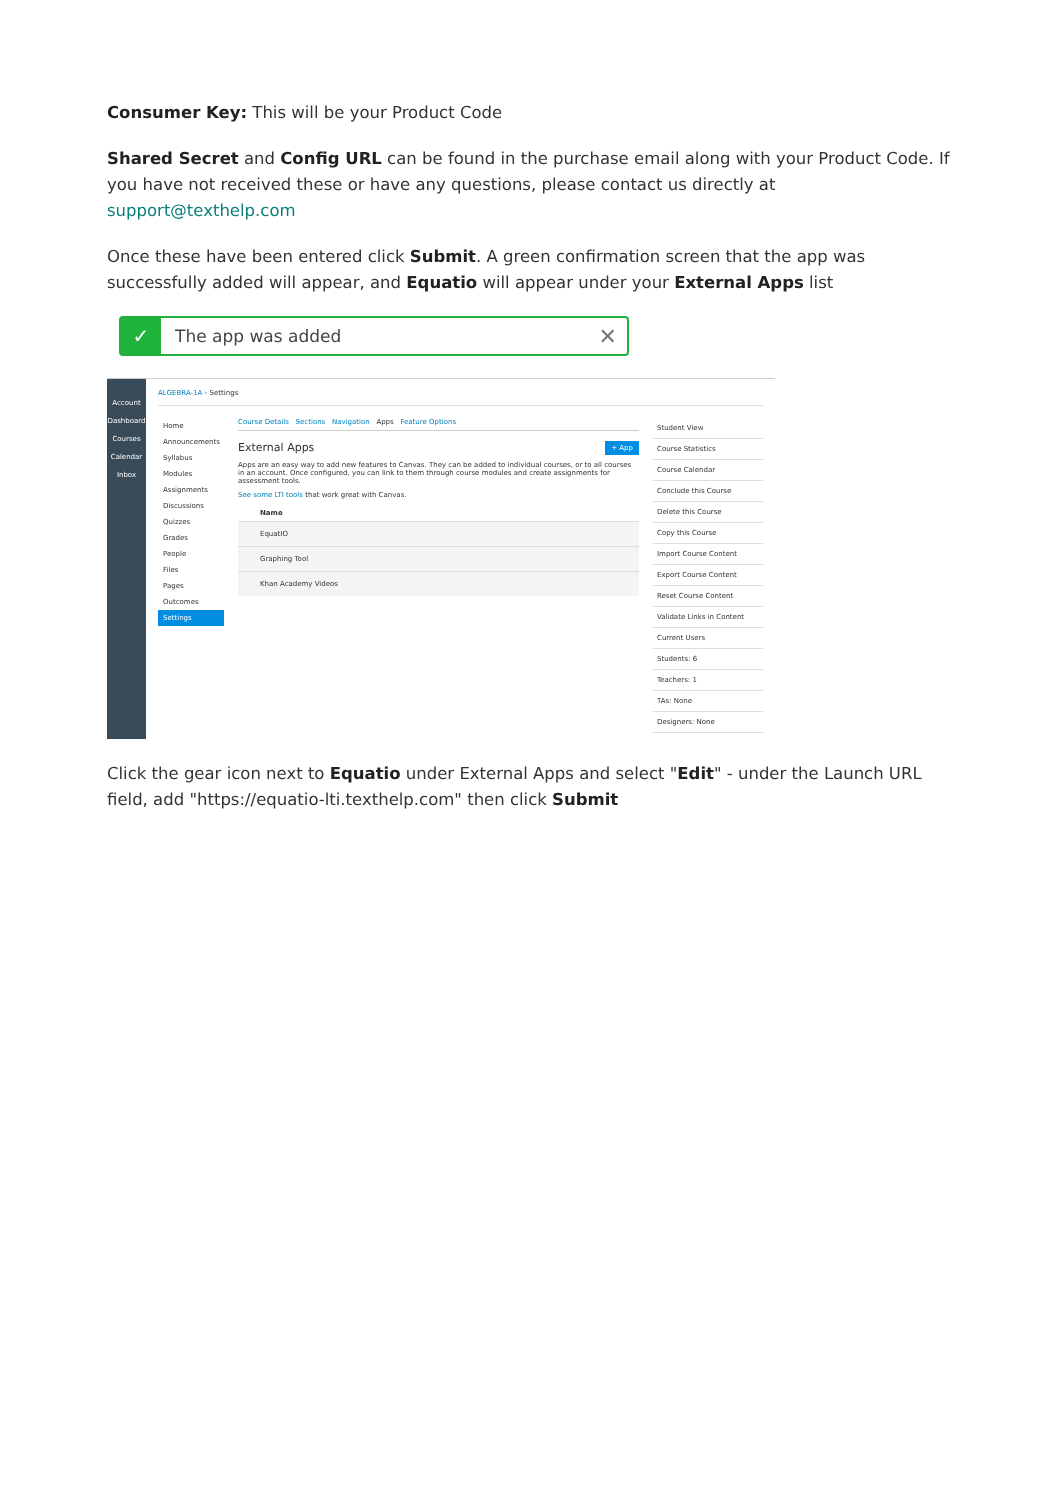Consumer Key: This will be your Product Code
Shared Secret and Config URL can be found in the purchase email along with your Product Code. If you have not received these or have any questions, please contact us directly at support@texthelp.com
Once these have been entered click Submit. A green confirmation screen that the app was successfully added will appear, and Equatio will appear under your External Apps list
✓ The app was added ✕
Account
Dashboard
Courses
Calendar
Inbox
ALGEBRA-1A › Settings
Home
Announcements
Syllabus
Modules
Assignments
Discussions
Quizzes
Grades
People
Files
Pages
Outcomes
Settings
Course Details Sections Navigation Apps Feature Options
External Apps + App
Apps are an easy way to add new features to Canvas. They can be added to individual courses, or to all courses in an account. Once configured, you can link to them through course modules and create assignments for assessment tools.
See some LTI tools that work great with Canvas.
Name
EquatIO
Graphing Tool
Khan Academy Videos
Student View
Course Statistics
Course Calendar
Conclude this Course
Delete this Course
Copy this Course
Import Course Content
Export Course Content
Reset Course Content
Validate Links in Content
Current Users
Students: 6
Teachers: 1
TAs: None
Designers: None
Click the gear icon next to Equatio under External Apps and select "Edit" - under the Launch URL field, add "https://equatio-lti.texthelp.com" then click Submit